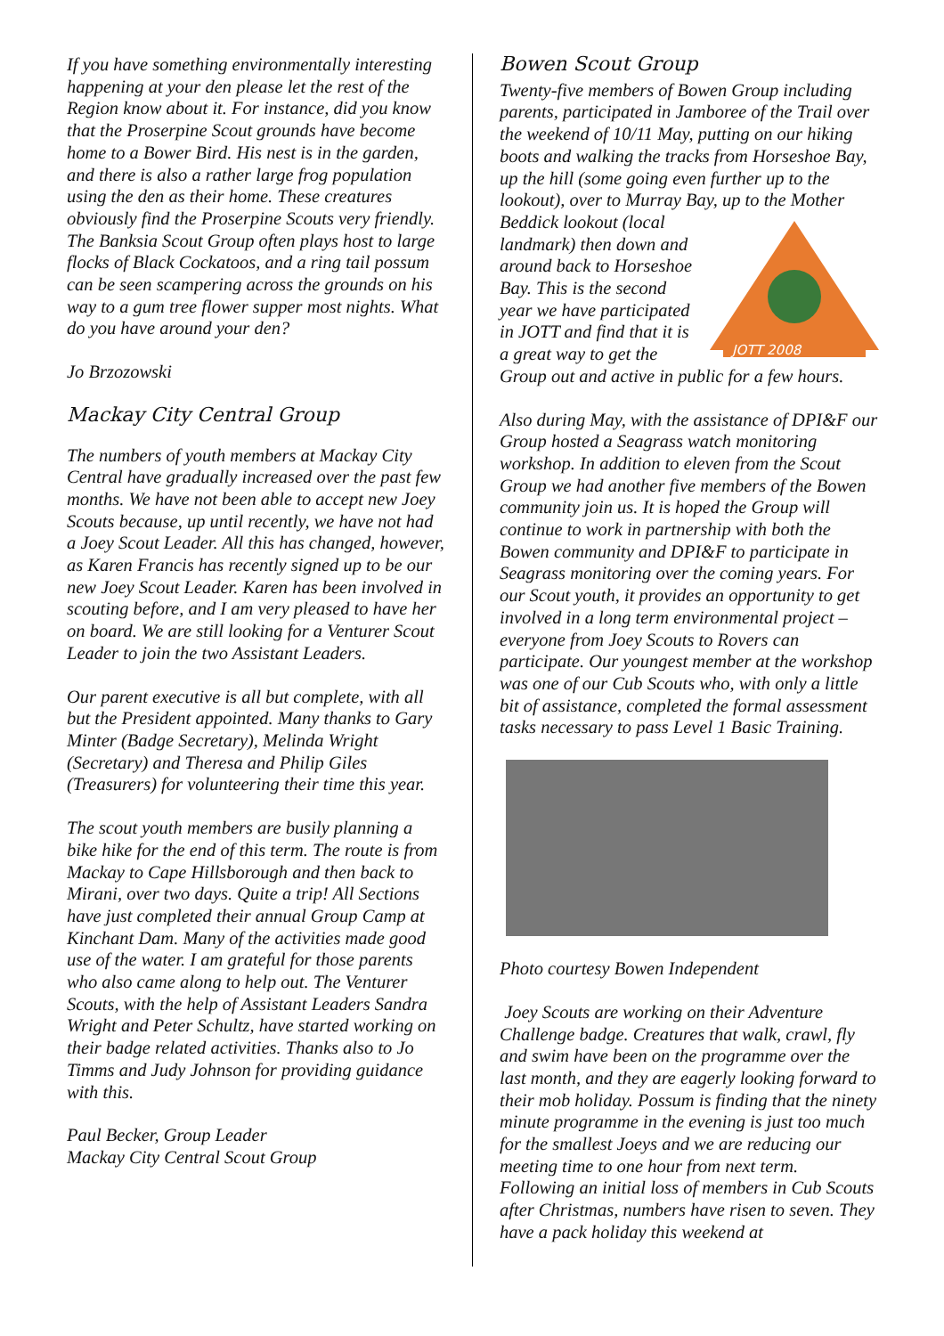If you have something environmentally interesting happening at your den please let the rest of the Region know about it. For instance, did you know that the Proserpine Scout grounds have become home to a Bower Bird. His nest is in the garden, and there is also a rather large frog population using the den as their home. These creatures obviously find the Proserpine Scouts very friendly. The Banksia Scout Group often plays host to large flocks of Black Cockatoos, and a ring tail possum can be seen scampering across the grounds on his way to a gum tree flower supper most nights. What do you have around your den?
Jo Brzozowski
Mackay City Central Group
The numbers of youth members at Mackay City Central have gradually increased over the past few months. We have not been able to accept new Joey Scouts because, up until recently, we have not had a Joey Scout Leader. All this has changed, however, as Karen Francis has recently signed up to be our new Joey Scout Leader. Karen has been involved in scouting before, and I am very pleased to have her on board. We are still looking for a Venturer Scout Leader to join the two Assistant Leaders.
Our parent executive is all but complete, with all but the President appointed. Many thanks to Gary Minter (Badge Secretary), Melinda Wright (Secretary) and Theresa and Philip Giles (Treasurers) for volunteering their time this year.
The scout youth members are busily planning a bike hike for the end of this term. The route is from Mackay to Cape Hillsborough and then back to Mirani, over two days. Quite a trip! All Sections have just completed their annual Group Camp at Kinchant Dam. Many of the activities made good use of the water. I am grateful for those parents who also came along to help out. The Venturer Scouts, with the help of Assistant Leaders Sandra Wright and Peter Schultz, have started working on their badge related activities. Thanks also to Jo Timms and Judy Johnson for providing guidance with this.
Paul Becker, Group Leader
Mackay City Central Scout Group
Bowen Scout Group
Twenty-five members of Bowen Group including parents, participated in Jamboree of the Trail over the weekend of 10/11 May, putting on our hiking boots and walking the tracks from Horseshoe Bay, up the hill (some going even further up to the lookout), over to Murray Bay, up to the Mother Beddick lookout (local
JOTT 2008
landmark) then down and around back to Horseshoe Bay. This is the second year we have participated in JOTT and find that it is a great way to get the Group out and active in public for a few hours.
Also during May, with the assistance of DPI&F our Group hosted a Seagrass watch monitoring workshop. In addition to eleven from the Scout Group we had another five members of the Bowen community join us. It is hoped the Group will continue to work in partnership with both the Bowen community and DPI&F to participate in Seagrass monitoring over the coming years. For our Scout youth, it provides an opportunity to get involved in a long term environmental project – everyone from Joey Scouts to Rovers can participate. Our youngest member at the workshop was one of our Cub Scouts who, with only a little bit of assistance, completed the formal assessment tasks necessary to pass Level 1 Basic Training.
Photo courtesy Bowen Independent
Joey Scouts are working on their Adventure Challenge badge. Creatures that walk, crawl, fly and swim have been on the programme over the last month, and they are eagerly looking forward to their mob holiday. Possum is finding that the ninety minute programme in the evening is just too much for the smallest Joeys and we are reducing our meeting time to one hour from next term.
Following an initial loss of members in Cub Scouts after Christmas, numbers have risen to seven. They have a pack holiday this weekend at